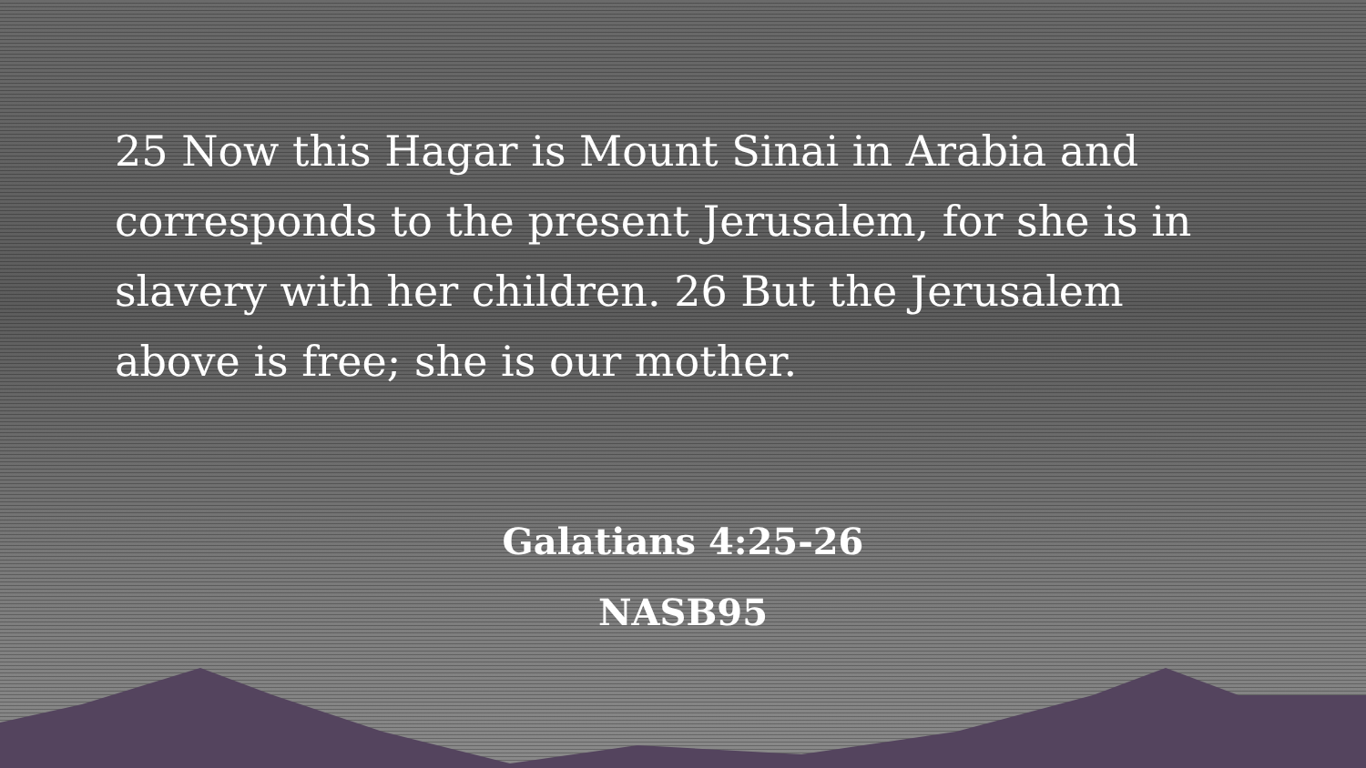25 Now this Hagar is Mount Sinai in Arabia and corresponds to the present Jerusalem, for she is in slavery with her children. 26 But the Jerusalem above is free; she is our mother.
Galatians 4:25-26
NASB95